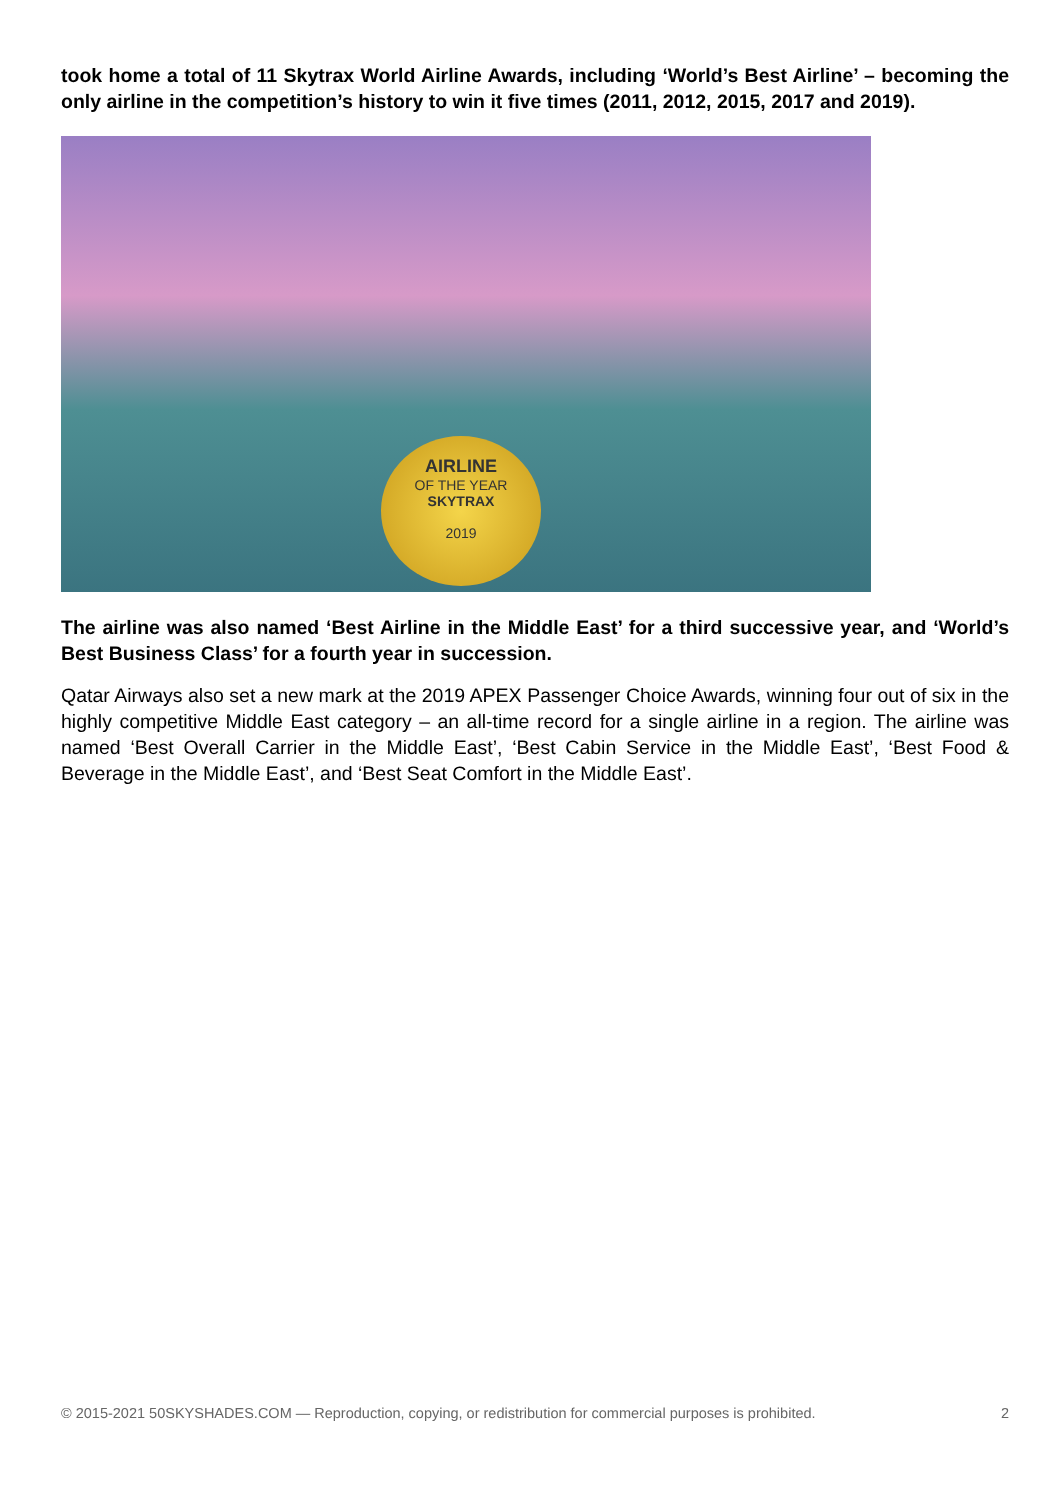took home a total of 11 Skytrax World Airline Awards, including ‘World’s Best Airline’ – becoming the only airline in the competition’s history to win it five times (2011, 2012, 2015, 2017 and 2019).
AIRLINE
OF THE YEAR
SKYTRAX
2019
The airline was also named ‘Best Airline in the Middle East’ for a third successive year, and ‘World’s Best Business Class’ for a fourth year in succession.
Qatar Airways also set a new mark at the 2019 APEX Passenger Choice Awards, winning four out of six in the highly competitive Middle East category – an all-time record for a single airline in a region. The airline was named ‘Best Overall Carrier in the Middle East’, ‘Best Cabin Service in the Middle East’, ‘Best Food & Beverage in the Middle East’, and ‘Best Seat Comfort in the Middle East’.
© 2015-2021 50SKYSHADES.COM — Reproduction, copying, or redistribution for commercial purposes is prohibited. 2